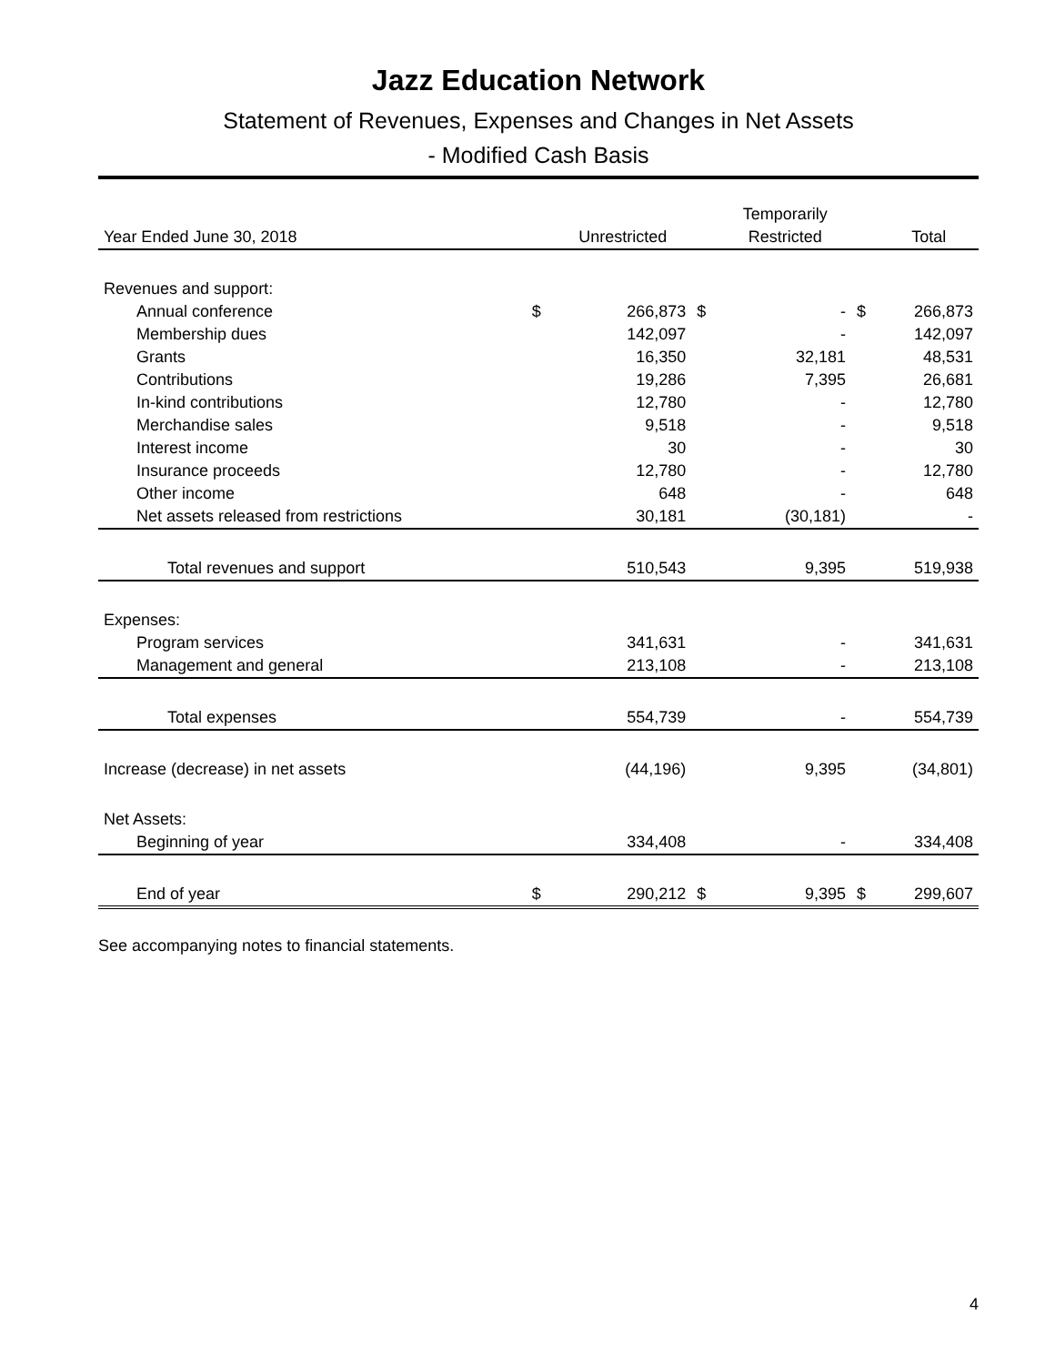Jazz Education Network
Statement of Revenues, Expenses and Changes in Net Assets
- Modified Cash Basis
| | | | | Temporarily | | |
| --- | --- | --- | --- | --- | --- | --- |
| Year Ended June 30, 2018 | | Unrestricted | | Restricted | | Total |
| Revenues and support: | | | | | | |
| Annual conference | $ | 266,873 | $ | - | $ | 266,873 |
| Membership dues | | 142,097 | | - | | 142,097 |
| Grants | | 16,350 | | 32,181 | | 48,531 |
| Contributions | | 19,286 | | 7,395 | | 26,681 |
| In-kind contributions | | 12,780 | | - | | 12,780 |
| Merchandise sales | | 9,518 | | - | | 9,518 |
| Interest income | | 30 | | - | | 30 |
| Insurance proceeds | | 12,780 | | - | | 12,780 |
| Other income | | 648 | | - | | 648 |
| Net assets released from restrictions | | 30,181 | | (30,181) | | - |
| Total revenues and support | | 510,543 | | 9,395 | | 519,938 |
| Expenses: | | | | | | |
| Program services | | 341,631 | | - | | 341,631 |
| Management and general | | 213,108 | | - | | 213,108 |
| Total expenses | | 554,739 | | - | | 554,739 |
| Increase (decrease) in net assets | | (44,196) | | 9,395 | | (34,801) |
| Net Assets: | | | | | | |
| Beginning of year | | 334,408 | | - | | 334,408 |
| End of year | $ | 290,212 | $ | 9,395 | $ | 299,607 |
See accompanying notes to financial statements.
4